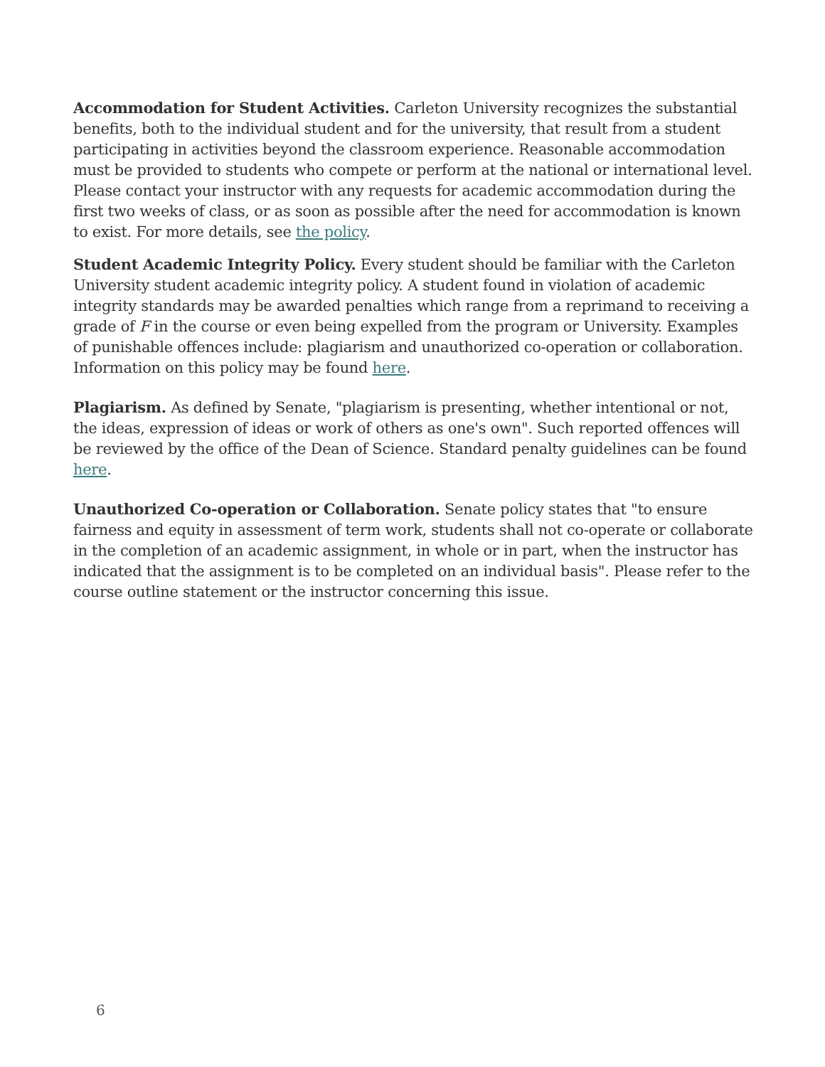Accommodation for Student Activities. Carleton University recognizes the substantial benefits, both to the individual student and for the university, that result from a student participating in activities beyond the classroom experience. Reasonable accommodation must be provided to students who compete or perform at the national or international level. Please contact your instructor with any requests for academic accommodation during the first two weeks of class, or as soon as possible after the need for accommodation is known to exist. For more details, see the policy.
Student Academic Integrity Policy. Every student should be familiar with the Carleton University student academic integrity policy. A student found in violation of academic integrity standards may be awarded penalties which range from a reprimand to receiving a grade of F in the course or even being expelled from the program or University. Examples of punishable offences include: plagiarism and unauthorized co-operation or collaboration. Information on this policy may be found here.
Plagiarism. As defined by Senate, "plagiarism is presenting, whether intentional or not, the ideas, expression of ideas or work of others as one's own". Such reported offences will be reviewed by the office of the Dean of Science. Standard penalty guidelines can be found here.
Unauthorized Co-operation or Collaboration. Senate policy states that "to ensure fairness and equity in assessment of term work, students shall not co-operate or collaborate in the completion of an academic assignment, in whole or in part, when the instructor has indicated that the assignment is to be completed on an individual basis". Please refer to the course outline statement or the instructor concerning this issue.
6